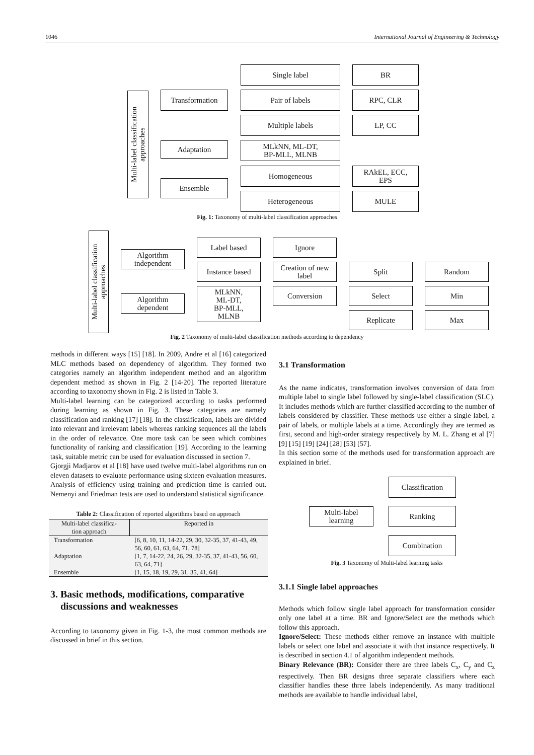1046 International Journal of Engineering & Technology
Multi-label classification approaches
Transformation
Adaptation
Ensemble
Single label
Pair of labels
Multiple labels
MLkNN, ML-DT,
BP-MLL, MLNB
Homogeneous
Heterogeneous
BR
RPC, CLR
LP, CC
RAkEL, ECC,
EPS
MULE
Fig. 1: Taxonomy of multi-label classification approaches
Multi-label classification approaches
Algorithm
independent
Algorithm
dependent
Label based
Instance based
MLkNN,
ML-DT,
BP-MLL,
MLNB
Ignore
Creation of new
label
Conversion
Split
Select
Replicate
Random
Min
Max
Fig. 2 Taxonomy of multi-label classification methods according to dependency
methods in different ways [15] [18]. In 2009, Andre et al [16] categorized MLC methods based on dependency of algorithm. They formed two categories namely an algorithm independent method and an algorithm dependent method as shown in Fig. 2 [14-20]. The reported literature according to taxonomy shown in Fig. 2 is listed in Table 3.
Multi-label learning can be categorized according to tasks performed during learning as shown in Fig. 3. These categories are namely classification and ranking [17] [18]. In the classification, labels are divided into relevant and irrelevant labels whereas ranking sequences all the labels in the order of relevance. One more task can be seen which combines functionality of ranking and classification [19]. According to the learning task, suitable metric can be used for evaluation discussed in section 7.
Gjorgji Madjarov et al [18] have used twelve multi-label algorithms run on eleven datasets to evaluate performance using sixteen evaluation measures. Analysis of efficiency using training and prediction time is carried out. Nemenyi and Friedman tests are used to understand statistical significance.
Table 2: Classification of reported algorithms based on approach
| Multi-label classifica- tion approach | Reported in |
| --- | --- |
| Transformation | [6, 8, 10, 11, 14-22, 29, 30, 32-35, 37, 41-43, 49, 56, 60, 61, 63, 64, 71, 78] |
| Adaptation | [1, 7, 14-22, 24, 26, 29, 32-35, 37, 41-43, 56, 60, 63, 64, 71] |
| Ensemble | [1, 15, 18, 19, 29, 31, 35, 41, 64] |
3. Basic methods, modifications, comparative
discussions and weaknesses
According to taxonomy given in Fig. 1-3, the most common methods are discussed in brief in this section.
3.1 Transformation
As the name indicates, transformation involves conversion of data from multiple label to single label followed by single-label classification (SLC). It includes methods which are further classified according to the number of labels considered by classifier. These methods use either a single label, a pair of labels, or multiple labels at a time. Accordingly they are termed as first, second and high-order strategy respectively by M. L. Zhang et al [7] [9] [15] [19] [24] [28] [53] [57].
In this section some of the methods used for transformation approach are explained in brief.
Multi-label
learning
Classification
Ranking
Combination
Fig. 3 Taxonomy of Multi-label learning tasks
3.1.1 Single label approaches
Methods which follow single label approach for transformation consider only one label at a time. BR and Ignore/Select are the methods which follow this approach.
Ignore/Select: These methods either remove an instance with multiple labels or select one label and associate it with that instance respectively. It is described in section 4.1 of algorithm independent methods.
Binary Relevance (BR): Consider there are three labels C<sub>x</sub>, C<sub>y</sub> and C<sub>z</sub> respectively. Then BR designs three separate classifiers where each classifier handles these three labels independently. As many traditional methods are available to handle individual label,